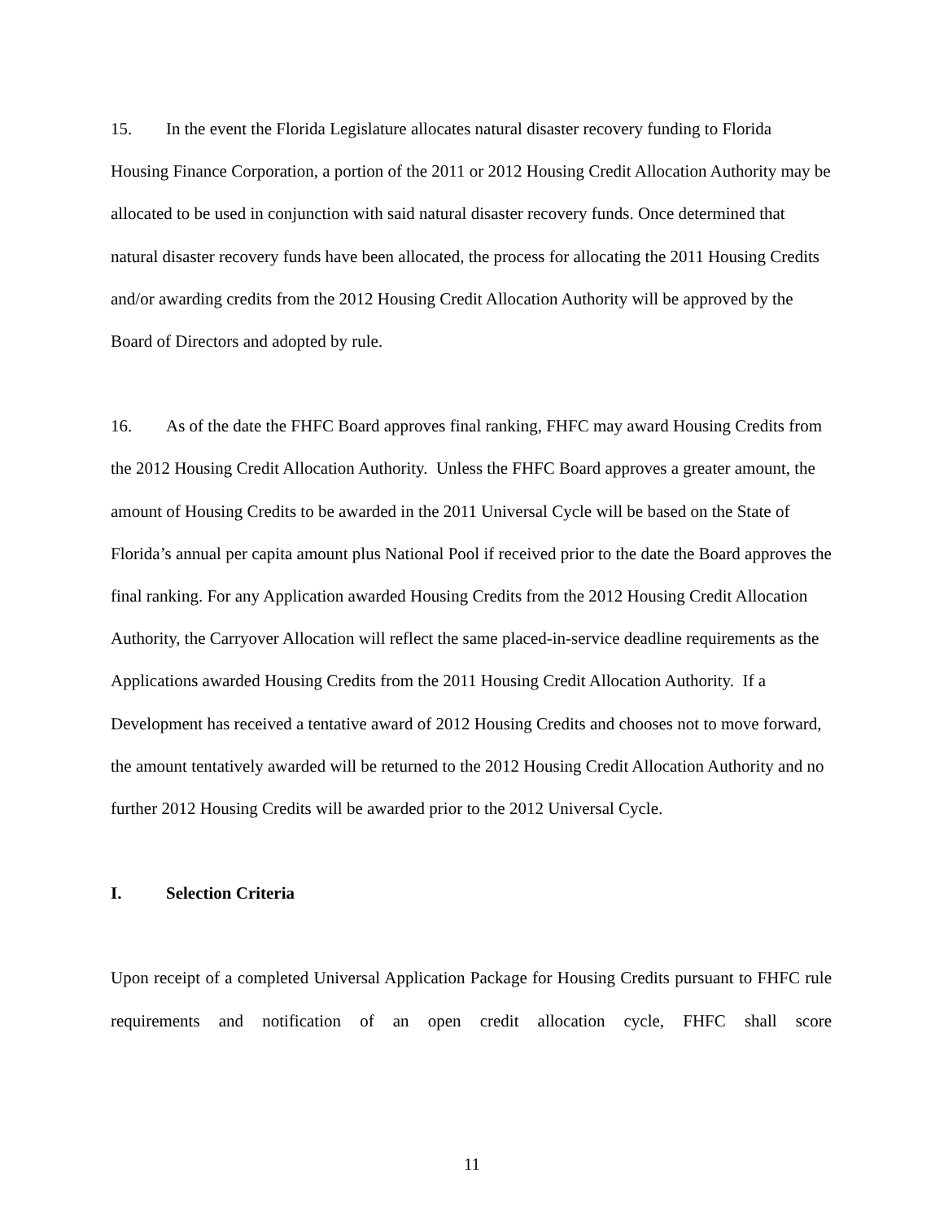15. In the event the Florida Legislature allocates natural disaster recovery funding to Florida Housing Finance Corporation, a portion of the 2011 or 2012 Housing Credit Allocation Authority may be allocated to be used in conjunction with said natural disaster recovery funds. Once determined that natural disaster recovery funds have been allocated, the process for allocating the 2011 Housing Credits and/or awarding credits from the 2012 Housing Credit Allocation Authority will be approved by the Board of Directors and adopted by rule.
16. As of the date the FHFC Board approves final ranking, FHFC may award Housing Credits from the 2012 Housing Credit Allocation Authority. Unless the FHFC Board approves a greater amount, the amount of Housing Credits to be awarded in the 2011 Universal Cycle will be based on the State of Florida’s annual per capita amount plus National Pool if received prior to the date the Board approves the final ranking. For any Application awarded Housing Credits from the 2012 Housing Credit Allocation Authority, the Carryover Allocation will reflect the same placed-in-service deadline requirements as the Applications awarded Housing Credits from the 2011 Housing Credit Allocation Authority. If a Development has received a tentative award of 2012 Housing Credits and chooses not to move forward, the amount tentatively awarded will be returned to the 2012 Housing Credit Allocation Authority and no further 2012 Housing Credits will be awarded prior to the 2012 Universal Cycle.
I. Selection Criteria
Upon receipt of a completed Universal Application Package for Housing Credits pursuant to FHFC rule requirements and notification of an open credit allocation cycle, FHFC shall score
11